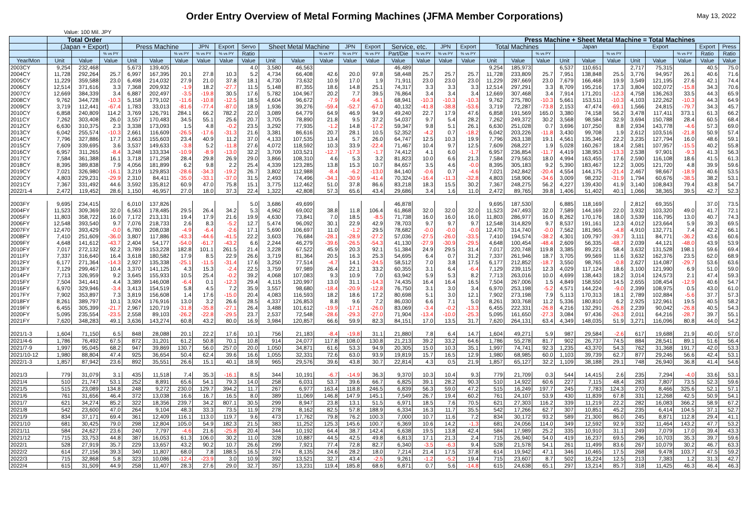Order Entry Overview of Metal Forming Machines (JFMA Member Corporations)
May 13, 2022
Value: 100 Mil. JPY
| | Total Order | | | | | | | | | | | | | | | | | | Press Machine + Sheet Metal Machine = Total Machines | | | | | | | | | | |
| --- | --- | --- | --- | --- | --- | --- | --- | --- | --- | --- | --- | --- | --- | --- | --- | --- | --- | --- | --- | --- | --- | --- | --- | --- | --- | --- | --- | --- | --- |
| | (Japan + Export) | | | Press Machine | | | JPN | Export | Servo | Sheet Metal Machine | | | JPN | Export | Service, etc. | | JPN | Export | Total Machines | | | Japan | | | Export | | | Export | Press |
| | | | % vs PY | | | % vs PY | % vs PY | % vs PY | Ratio | | | % vs PY | % vs PY | % vs PY | Part/Die | % vs PY | % vs PY | % vs PY | | | % vs PY | | | % vs PY | | | % vs PY | Ratio | Ratio |
| Year/Mon | Unit | Value | Value | Unit | Value | Value | Value | Value | Value | Unit | Value | Value | Value | Value | Value | Value | Value | Value | Unit | Value | Value | Unit | Value | Value | Unit | Value | Value | Value | Value |
| 2003CY | 9,254 | 232,468 | | 5,673 | 139,405 | | | | 4.0 | 3,580 | 46,563 | | | | 46,489 | | | | 9,254 | 185,973 | | 6,537 | 110,651 | | 2,717 | 75,315 | | 40.5 | 75.0 |
| 2004CY | 11,728 | 292,264 | 25.7 | 6,997 | 167,395 | 20.1 | 27.8 | 10.3 | 5.2 | 4,734 | 66,408 | 42.6 | 20.0 | 97.8 | 58,448 | 25.7 | 25.7 | 25.7 | 11,728 | 233,809 | 25.7 | 7,951 | 138,848 | 25.5 | 3,776 | 94,957 | 26.1 | 40.6 | 71.6 |
| 2005CY | 11,229 | 359,588 | 23.0 | 6,498 | 214,032 | 27.9 | 21.0 | 37.8 | 18.1 | 4,730 | 73,632 | 10.9 | 17.0 | 1.9 | 71,911 | 23.0 | 23.0 | 23.0 | 11,229 | 287,669 | 23.0 | 7,679 | 166,468 | 19.9 | 3,549 | 121,195 | 27.6 | 42.1 | 74.4 |
| 2006CY | 12,514 | 371,616 | 3.3 | 7,368 | 209,932 | -1.9 | 18.2 | -27.7 | 11.5 | 5,148 | 87,355 | 18.6 | 14.8 | 25.1 | 74,317 | 3.3 | 3.3 | 3.3 | 12,514 | 297,291 | 3.3 | 8,709 | 195,216 | 17.3 | 3,804 | 102,072 | -15.8 | 34.3 | 70.6 |
| 2007CY | 12,669 | 384,339 | 3.4 | 6,887 | 202,497 | -3.5 | -19.8 | 30.5 | 17.6 | 5,782 | 104,967 | 20.2 | 7.7 | 39.5 | 76,864 | 3.4 | 3.4 | 3.4 | 12,669 | 307,468 | 3.4 | 7,914 | 171,201 | -12.3 | 4,758 | 136,263 | 33.5 | 44.3 | 65.9 |
| 2008CY | 9,762 | 344,728 | -10.3 | 5,158 | 179,102 | -11.6 | -10.8 | -12.5 | 18.5 | 4,604 | 96,672 | -7.9 | -9.4 | -6.1 | 68,941 | -10.3 | -10.3 | -10.3 | 9,762 | 275,780 | -10.3 | 5,661 | 153,511 | -10.3 | 4,103 | 122,262 | -10.3 | 44.3 | 64.9 |
| 2009CY | 3,719 | 112,441 | -67.4 | 1,783 | 33,013 | -81.6 | -77.4 | -87.0 | 18.9 | 1,936 | 39,276 | -59.4 | -52.7 | -67.0 | 40,132 | -41.8 | -38.8 | -53.6 | 3,719 | 72,287 | -73.8 | 2,153 | 47,474 | -69.1 | 1,566 | 24,815 | -79.7 | 34.3 | 45.7 |
| 2010CY | 6,858 | 240,809 | 114.2 | 3,769 | 126,791 | 284.1 | 66.2 | 782.2 | 22.0 | 3,089 | 64,779 | 64.9 | 46.9 | 94.9 | 49,240 | 22.7 | 17.9 | 47.6 | 6,858 | 191,569 | 165.0 | 3,380 | 74,158 | 56.2 | 3,478 | 117,411 | 373.1 | 61.3 | 66.2 |
| 2011CY | 7,262 | 303,408 | 26.0 | 3,557 | 170,483 | 34.5 | 55.1 | 25.6 | 20.7 | 3,705 | 78,890 | 21.8 | 9.5 | 37.2 | 54,037 | 9.7 | 5.4 | 28.2 | 7,262 | 249,372 | 30.2 | 3,568 | 98,584 | 32.9 | 3,694 | 150,788 | 28.4 | 60.5 | 68.4 |
| 2012CY | 6,630 | 310,375 | 2.3 | 3,338 | 173,093 | 1.5 | 4.8 | -0.2 | 23.5 | 3,292 | 77,935 | -1.2 | 14.8 | -17.2 | 59,347 | 9.8 | 5.1 | 26.1 | 6,630 | 251,028 | 0.7 | 3,696 | 107,250 | 8.8 | 2,934 | 143,778 | -4.6 | 57.3 | 69.0 |
| 2013CY | 6,042 | 255,574 | -10.3 | 2,661 | 116,609 | -26.5 | -17.6 | -31.3 | 21.6 | 3,381 | 86,616 | 20.7 | 28.1 | 10.5 | 52,352 | -4.2 | 0.7 | -18.2 | 6,042 | 203,226 | -11.8 | 3,430 | 99,708 | 1.9 | 2,612 | 103,516 | -21.8 | 50.9 | 57.4 |
| 2014CY | 7,796 | 327,886 | 17.7 | 3,663 | 155,603 | 23.4 | 40.9 | 11.2 | 37.0 | 4,133 | 107,535 | 13.4 | 5.7 | 26.0 | 64,747 | 12.5 | 10.3 | 19.9 | 7,796 | 263,138 | 19.1 | 4,561 | 135,346 | 22.2 | 3,235 | 127,794 | 16.0 | 48.6 | 59.1 |
| 2015CY | 7,609 | 339,695 | 3.6 | 3,537 | 149,633 | -3.8 | 5.2 | -11.8 | 27.6 | 4,072 | 118,592 | 10.3 | 33.9 | -22.4 | 71,467 | 10.4 | 9.7 | 12.5 | 7,609 | 268,227 | 1.9 | 5,028 | 160,267 | 18.4 | 2,581 | 107,957 | -15.5 | 40.2 | 55.8 |
| 2016CY | 6,957 | 311,265 | -8.4 | 3,248 | 133,334 | -10.9 | -8.9 | -13.0 | 32.2 | 3,709 | 103,521 | -12.7 | -17.3 | -1.7 | 74,412 | 4.1 | 6.0 | -1.7 | 6,957 | 236,854 | -11.7 | 4,419 | 138,953 | -13.3 | 2,538 | 97,901 | -9.3 | 41.3 | 56.3 |
| 2017CY | 7,584 | 361,388 | 16.1 | 3,718 | 171,258 | 28.4 | 29.8 | 26.9 | 29.0 | 3,866 | 108,310 | 4.6 | 5.3 | 3.2 | 81,823 | 10.0 | 6.6 | 21.3 | 7,584 | 279,563 | 18.0 | 4,994 | 163,455 | 17.6 | 2,590 | 116,108 | 18.6 | 41.5 | 61.3 |
| 2018CY | 8,395 | 389,838 | 7.9 | 4,056 | 181,899 | 6.2 | 9.8 | 2.2 | 25.4 | 4,339 | 123,285 | 13.8 | 15.3 | 10.7 | 84,657 | 3.5 | 4.6 | -0.0 | 8,395 | 305,183 | 9.2 | 5,390 | 183,467 | 12.2 | 3,005 | 121,720 | 4.8 | 39.9 | 59.6 |
| 2019CY | 7,021 | 326,980 | -16.1 | 3,219 | 129,853 | -28.6 | -34.3 | -19.2 | 26.7 | 3,802 | 112,988 | -8.4 | -6.2 | -13.0 | 84,140 | -0.6 | 0.7 | -4.6 | 7,021 | 242,842 | -20.4 | 4,554 | 144,175 | -21.4 | 2,467 | 98,667 | -18.9 | 40.6 | 53.5 |
| 2020CY | 4,803 | 229,231 | -29.9 | 2,310 | 84,411 | -35.0 | -33.1 | -37.0 | 31.5 | 2,493 | 74,496 | -34.1 | -30.9 | -41.4 | 70,324 | -16.4 | -11.3 | -32.8 | 4,803 | 158,906 | -34.6 | 3,009 | 98,232 | -31.9 | 1,794 | 60,676 | -38.5 | 38.2 | 53.1 |
| 2021CY | 7,367 | 331,492 | 44.6 | 3,592 | 135,812 | 60.9 | 47.0 | 75.8 | 15.1 | 3,775 | 112,462 | 51.0 | 37.8 | 86.6 | 83,218 | 18.3 | 15.5 | 30.2 | 7,367 | 248,275 | 56.2 | 4,227 | 139,430 | 41.9 | 3,140 | 108,843 | 79.4 | 43.8 | 54.7 |
| 2022/1-4 | 2,472 | 119,452 | 28.6 | 1,150 | 46,957 | 27.0 | 18.0 | 37.3 | 22.4 | 1,322 | 42,808 | 57.3 | 65.6 | 43.4 | 29,686 | 3.4 | 1.6 | 11.0 | 2,472 | 89,765 | 39.8 | 1,406 | 51,402 | 40.1 | 1,066 | 38,365 | 39.5 | 42.7 | 52.3 |
| 2003FY | 9,695 | 234,415 | | 6,010 | 137,826 | | | | 5.0 | 3,686 | 49,699 | | | | 46,878 | | | | 9,695 | 187,530 | | 6,885 | 118,169 | | 2,812 | 69,355 | | 37.0 | 73.5 |
| 2004FY | 11,523 | 309,369 | 32.0 | 6,563 | 178,485 | 29.5 | 26.4 | 34.2 | 5.3 | 4,962 | 69,002 | 38.8 | 11.8 | 106.4 | 61,868 | 32.0 | 32.0 | 32.0 | 11,523 | 247,493 | 32.0 | 7,589 | 144,169 | 22.0 | 3,932 | 103,320 | 49.0 | 41.7 | 72.1 |
| 2005FY | 11,803 | 358,722 | 16.0 | 7,172 | 213,131 | 19.4 | 17.9 | 21.6 | 19.9 | 4,630 | 73,841 | 7.0 | 18.5 | -8.5 | 71,738 | 16.0 | 16.0 | 16.0 | 11,803 | 286,977 | 16.0 | 8,262 | 170,176 | 18.0 | 3,539 | 116,795 | 13.0 | 40.7 | 74.3 |
| 2006FY | 12,548 | 393,540 | 9.7 | 7,076 | 218,733 | 2.6 | 8.3 | -5.2 | 12.7 | 5,474 | 96,092 | 30.1 | 22.9 | 42.9 | 78,703 | 9.7 | 9.7 | 9.7 | 12,548 | 314,829 | 9.7 | 8,537 | 191,161 | 12.3 | 4,012 | 123,664 | 5.9 | 39.3 | 69.5 |
| 2007FY | 12,470 | 393,429 | -0.0 | 6,780 | 208,038 | -4.9 | -6.4 | -2.6 | 17.1 | 5,690 | 106,697 | 11.0 | -1.2 | 29.5 | 78,682 | -0.0 | -0.0 | -0.0 | 12,470 | 314,740 | -0.0 | 7,562 | 181,965 | -4.8 | 4,910 | 132,771 | 7.4 | 42.2 | 66.1 |
| 2008FY | 7,410 | 251,609 | -36.0 | 3,807 | 117,886 | -43.3 | -44.6 | -41.5 | 22.2 | 3,603 | 76,684 | -28.1 | -28.9 | -27.2 | 57,036 | -27.5 | -26.0 | -33.5 | 7,410 | 194,574 | -38.2 | 4,301 | 109,797 | -39.7 | 3,111 | 84,771 | -36.2 | 43.6 | 60.6 |
| 2009FY | 4,648 | 141,612 | -43.7 | 2,404 | 54,177 | -54.0 | -61.7 | -43.2 | 6.6 | 2,244 | 46,279 | -39.6 | -26.5 | -54.3 | 41,130 | -27.9 | -30.9 | -29.5 | 4,648 | 100,454 | -48.4 | 2,609 | 56,335 | -48.7 | 2,039 | 44,121 | -48.0 | 43.9 | 53.9 |
| 2010FY | 7,017 | 272,132 | 92.2 | 3,789 | 153,228 | 182.8 | 101.1 | 261.5 | 21.4 | 3,228 | 67,522 | 45.9 | 20.3 | 92.1 | 51,384 | 24.9 | 29.5 | 31.4 | 7,017 | 220,748 | 119.8 | 3,385 | 89,221 | 58.4 | 3,632 | 131,528 | 198.1 | 59.6 | 69.4 |
| 2011FY | 7,337 | 316,640 | 16.4 | 3,618 | 180,582 | 17.9 | 8.5 | 22.9 | 26.6 | 3,719 | 81,364 | 20.5 | 16.3 | 25.3 | 54,695 | 6.4 | 0.7 | 31.2 | 7,337 | 261,946 | 18.7 | 3,705 | 99,569 | 11.6 | 3,632 | 162,376 | 23.5 | 62.0 | 68.9 |
| 2012FY | 6,177 | 271,364 | -14.3 | 2,927 | 135,338 | -25.1 | -11.5 | -31.4 | 17.6 | 3,250 | 77,514 | -4.7 | 14.1 | -24.5 | 58,512 | 7.0 | 3.8 | 17.5 | 6,177 | 212,852 | -18.7 | 3,550 | 98,765 | -0.8 | 2,627 | 114,087 | -29.7 | 53.6 | 63.6 |
| 2013FY | 7,129 | 299,467 | 10.4 | 3,370 | 141,125 | 4.3 | 15.3 | -2.4 | 22.5 | 3,759 | 97,989 | 26.4 | 22.1 | 33.2 | 60,355 | 3.1 | 6.4 | -6.4 | 7,129 | 239,115 | 12.3 | 4,029 | 117,124 | 18.6 | 3,100 | 121,990 | 6.9 | 51.0 | 59.0 |
| 2014FY | 7,713 | 326,959 | 9.2 | 3,645 | 155,933 | 10.5 | 25.4 | -0.2 | 39.2 | 4,068 | 107,083 | 9.3 | 10.9 | 7.0 | 63,942 | 5.9 | 5.3 | 8.2 | 7,713 | 263,016 | 10.0 | 4,699 | 138,443 | 18.2 | 3,014 | 124,573 | 2.1 | 47.4 | 59.3 |
| 2015FY | 7,504 | 341,441 | 4.4 | 3,389 | 146,008 | -6.4 | 0.1 | -12.3 | 29.4 | 4,115 | 120,997 | 13.0 | 31.1 | -14.3 | 74,435 | 16.4 | 16.4 | 16.5 | 7,504 | 267,006 | 1.5 | 4,849 | 158,550 | 14.5 | 2,655 | 108,454 | -12.9 | 40.6 | 54.7 |
| 2016FY | 6,970 | 329,946 | -3.4 | 3,413 | 154,519 | 5.8 | 4.5 | 7.2 | 35.9 | 3,557 | 98,680 | -18.4 | -20.9 | -12.8 | 76,750 | 3.1 | 3.0 | 3.4 | 6,970 | 253,198 | -5.2 | 4,571 | 144,224 | -9.0 | 2,399 | 108,975 | 0.5 | 43.0 | 61.0 |
| 2017FY | 7,902 | 353,897 | 7.3 | 3,819 | 156,608 | 1.4 | 17.6 | -15.0 | 20.4 | 4,083 | 116,593 | 18.2 | 18.6 | 17.2 | 80,698 | 5.1 | 3.0 | 12.1 | 7,902 | 273,198 | 7.9 | 5,113 | 170,313 | 18.1 | 2,789 | 102,884 | -5.6 | 37.7 | 57.3 |
| 2018FY | 8,261 | 389,797 | 10.1 | 3,924 | 176,916 | 13.0 | 3.2 | 26.6 | 28.5 | 4,337 | 126,853 | 8.8 | 9.6 | 7.2 | 86,030 | 6.6 | 7.1 | 5.0 | 8,261 | 303,768 | 11.2 | 5,336 | 180,810 | 6.2 | 2,925 | 122,961 | 19.5 | 40.5 | 58.2 |
| 2019FY | 6,455 | 305,399 | -21.7 | 2,967 | 120,719 | -31.8 | -35.8 | -27.1 | 26.4 | 3,488 | 101,612 | -19.9 | -17.1 | -26.0 | 83,069 | -3.4 | -0.2 | -13.3 | 6,455 | 222,331 | -26.8 | 4,216 | 132,291 | -26.8 | 2,239 | 90,042 | -26.8 | 40.5 | 54.3 |
| 2020FY | 5,095 | 235,554 | -23.5 | 2,558 | 89,103 | -26.2 | -22.8 | -29.5 | 23.7 | 2,537 | 72,548 | -28.6 | -29.3 | -27.0 | 71,904 | -13.4 | -10.0 | -25.3 | 5,095 | 161,650 | -27.3 | 3,084 | 97,436 | -26.3 | 2,011 | 64,216 | -28.7 | 39.7 | 55.1 |
| 2021FY | 7,620 | 348,283 | 49.1 | 3,636 | 143,274 | 60.8 | 43.2 | 80.0 | 16.9 | 3,984 | 120,857 | 66.6 | 59.9 | 82.3 | 84,151 | 17.0 | 13.5 | 31.7 | 7,620 | 264,131 | 63.4 | 4,349 | 148,035 | 51.9 | 3,271 | 116,096 | 80.8 | 44.0 | 54.2 |
| 2021/1-3 | 1,604 | 71,150 | 6.5 | 848 | 28,088 | 20.1 | 22.2 | 17.6 | 10.1 | 756 | 21,183 | -8.4 | -19.8 | 31.1 | 21,880 | 7.8 | 6.4 | 14.7 | 1,604 | 49,271 | 5.9 | 987 | 29,584 | -2.6 | 617 | 19,688 | 21.9 | 40.0 | 57.0 |
| 2021/4-6 | 1,786 | 76,492 | 67.5 | 872 | 31,201 | 61.2 | 50.8 | 70.1 | 10.8 | 914 | 24,077 | 117.8 | 108.0 | 130.8 | 21,213 | 39.2 | 33.2 | 64.6 | 1,786 | 55,278 | 81.7 | 902 | 26,737 | 74.5 | 884 | 28,541 | 89.1 | 51.6 | 56.4 |
| 2021/7-9 | 1,997 | 95,045 | 68.2 | 947 | 39,869 | 130.7 | 56.0 | 257.0 | 20.0 | 1,050 | 34,871 | 61.6 | 53.3 | 94.9 | 20,305 | 15.0 | 10.3 | 35.1 | 1,997 | 74,741 | 92.3 | 1,235 | 43,370 | 54.3 | 762 | 31,368 | 191.7 | 42.0 | 53.3 |
| 2021/10-12 | 1,980 | 88,804 | 47.4 | 925 | 36,654 | 50.4 | 62.4 | 39.6 | 16.6 | 1,055 | 32,331 | 72.6 | 63.0 | 93.9 | 19,819 | 15.7 | 16.5 | 12.9 | 1,980 | 68,985 | 60.0 | 1,103 | 39,739 | 62.7 | 877 | 29,246 | 56.6 | 42.4 | 53.1 |
| 2022/1-3 | 1,857 | 87,942 | 23.6 | 892 | 35,551 | 26.6 | 15.1 | 40.1 | 18.9 | 965 | 29,576 | 39.6 | 43.8 | 30.7 | 22,814 | 4.3 | 0.5 | 21.9 | 1,857 | 65,127 | 32.2 | 1,109 | 38,188 | 29.1 | 748 | 26,940 | 36.8 | 41.4 | 54.6 |
| 2021/3 | 779 | 31,079 | 3.1 | 435 | 11,518 | 7.4 | 35.3 | -16.1 | 8.5 | 344 | 10,191 | -6.7 | -14.9 | 36.3 | 9,370 | 10.3 | 10.4 | 9.3 | 779 | 21,709 | 0.3 | 544 | 14,415 | 2.6 | 235 | 7,294 | -4.0 | 33.6 | 53.1 |
| 2021/4 | 510 | 21,747 | 53.1 | 252 | 8,891 | 65.6 | 54.1 | 79.3 | 14.0 | 258 | 6,031 | 53.7 | 39.6 | 66.7 | 6,825 | 39.1 | 28.2 | 90.3 | 510 | 14,922 | 60.6 | 227 | 7,115 | 48.4 | 283 | 7,807 | 73.5 | 52.3 | 59.6 |
| 2021/5 | 515 | 23,089 | 134.8 | 248 | 9,272 | 230.0 | 129.7 | 394.2 | 11.7 | 267 | 6,977 | 163.4 | 118.8 | 246.5 | 6,839 | 56.3 | 59.0 | 47.2 | 515 | 16,249 | 197.7 | 245 | 7,783 | 124.3 | 270 | 8,466 | 325.6 | 52.1 | 57.1 |
| 2021/6 | 761 | 31,656 | 46.4 | 372 | 13,038 | 16.6 | 16.7 | 16.5 | 8.0 | 389 | 11,069 | 146.8 | 147.9 | 145.1 | 7,549 | 26.7 | 19.4 | 60.2 | 761 | 24,107 | 53.9 | 430 | 11,839 | 67.8 | 331 | 12,268 | 42.5 | 50.9 | 54.1 |
| 2021/7 | 621 | 34,274 | 85.2 | 322 | 18,356 | 239.7 | 34.2 | 807.1 | 30.5 | 299 | 8,947 | 23.8 | 13.1 | 51.5 | 6,971 | 18.5 | 7.6 | 70.5 | 621 | 27,303 | 116.2 | 339 | 11,219 | 22.2 | 282 | 16,083 | 366.2 | 58.9 | 67.2 |
| 2021/8 | 542 | 23,600 | 47.0 | 264 | 9,104 | 48.3 | 33.3 | 73.5 | 11.9 | 278 | 8,162 | 82.5 | 57.8 | 188.9 | 6,334 | 16.3 | 11.7 | 35.5 | 542 | 17,266 | 62.7 | 307 | 10,851 | 45.2 | 235 | 6,414 | 104.5 | 37.1 | 52.7 |
| 2021/9 | 834 | 37,171 | 69.4 | 361 | 12,409 | 116.1 | 113.0 | 119.7 | 9.6 | 473 | 17,762 | 79.8 | 76.2 | 100.3 | 7,000 | 10.7 | 11.6 | 7.2 | 834 | 30,172 | 93.2 | 589 | 21,300 | 86.0 | 245 | 8,871 | 112.8 | 29.4 | 41.1 |
| 2021/10 | 681 | 30,425 | 79.0 | 298 | 12,804 | 105.0 | 54.9 | 182.3 | 21.5 | 383 | 11,252 | 125.3 | 145.6 | 100.7 | 6,369 | 10.6 | 14.2 | -1.3 | 681 | 24,056 | 114.0 | 349 | 12,592 | 92.9 | 332 | 11,464 | 143.2 | 47.7 | 53.2 |
| 2021/11 | 584 | 24,627 | 23.6 | 240 | 7,797 | -4.6 | 21.6 | -25.8 | 20.4 | 344 | 10,192 | 64.4 | 38.7 | 142.4 | 6,638 | 19.5 | 13.8 | 42.4 | 584 | 17,989 | 25.2 | 335 | 10,910 | 31.1 | 249 | 7,079 | 17.0 | 39.4 | 43.3 |
| 2021/12 | 715 | 33,753 | 44.8 | 387 | 16,053 | 61.3 | 106.0 | 30.2 | 11.0 | 328 | 10,887 | 44.5 | 42.5 | 49.8 | 6,813 | 17.1 | 21.3 | 2.4 | 715 | 26,940 | 54.0 | 419 | 16,237 | 69.5 | 296 | 10,703 | 35.3 | 39.7 | 59.6 |
| 2022/1 | 528 | 27,919 | 35.7 | 229 | 13,657 | 43.2 | 90.2 | 10.7 | 26.6 | 299 | 7,921 | 77.4 | 72.8 | 82.7 | 6,340 | -3.5 | -6.3 | 9.4 | 528 | 21,578 | 54.1 | 261 | 11,499 | 83.6 | 267 | 10,079 | 30.2 | 46.7 | 63.3 |
| 2022/2 | 614 | 27,156 | 39.3 | 340 | 11,807 | 68.0 | 7.8 | 188.5 | 16.5 | 274 | 8,135 | 24.6 | 28.2 | 18.0 | 7,214 | 21.4 | 17.5 | 37.8 | 614 | 19,942 | 47.1 | 346 | 10,465 | 17.5 | 268 | 9,478 | 103.7 | 47.5 | 59.2 |
| 2022/3 | 715 | 32,868 | 5.8 | 323 | 10,086 | -12.4 | -23.9 | 3.0 | 10.9 | 392 | 13,521 | 32.7 | 43.4 | -2.5 | 9,261 | -1.2 | -5.2 | 19.4 | 715 | 23,607 | 8.7 | 502 | 16,224 | 12.5 | 213 | 7,383 | 1.2 | 31.3 | 42.7 |
| 2022/4 | 615 | 31,509 | 44.9 | 258 | 11,407 | 28.3 | 27.6 | 29.0 | 32.7 | 357 | 13,231 | 119.4 | 185.8 | 68.6 | 6,871 | 0.7 | 5.6 | -14.8 | 615 | 24,638 | 65.1 | 297 | 13,214 | 85.7 | 318 | 11,425 | 46.3 | 46.4 | 46.3 |